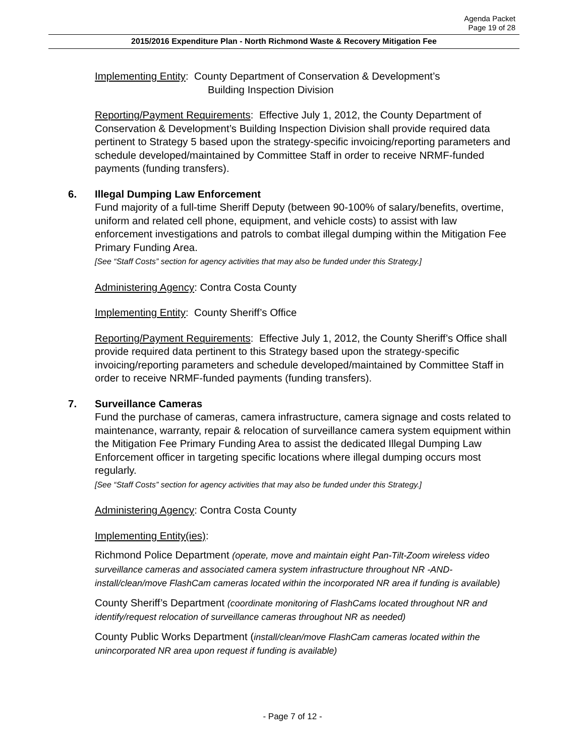Agenda Packet
Page 19 of 28
2015/2016 Expenditure Plan - North Richmond Waste & Recovery Mitigation Fee
Implementing Entity: County Department of Conservation & Development’s
Building Inspection Division
Reporting/Payment Requirements: Effective July 1, 2012, the County Department of Conservation & Development’s Building Inspection Division shall provide required data pertinent to Strategy 5 based upon the strategy-specific invoicing/reporting parameters and schedule developed/maintained by Committee Staff in order to receive NRMF-funded payments (funding transfers).
6. Illegal Dumping Law Enforcement
Fund majority of a full-time Sheriff Deputy (between 90-100% of salary/benefits, overtime, uniform and related cell phone, equipment, and vehicle costs) to assist with law enforcement investigations and patrols to combat illegal dumping within the Mitigation Fee Primary Funding Area.
[See “Staff Costs” section for agency activities that may also be funded under this Strategy.]
Administering Agency: Contra Costa County
Implementing Entity: County Sheriff’s Office
Reporting/Payment Requirements: Effective July 1, 2012, the County Sheriff’s Office shall provide required data pertinent to this Strategy based upon the strategy-specific invoicing/reporting parameters and schedule developed/maintained by Committee Staff in order to receive NRMF-funded payments (funding transfers).
7. Surveillance Cameras
Fund the purchase of cameras, camera infrastructure, camera signage and costs related to maintenance, warranty, repair & relocation of surveillance camera system equipment within the Mitigation Fee Primary Funding Area to assist the dedicated Illegal Dumping Law Enforcement officer in targeting specific locations where illegal dumping occurs most regularly.
[See “Staff Costs” section for agency activities that may also be funded under this Strategy.]
Administering Agency: Contra Costa County
Implementing Entity(ies):
Richmond Police Department (operate, move and maintain eight Pan-Tilt-Zoom wireless video surveillance cameras and associated camera system infrastructure throughout NR -AND- install/clean/move FlashCam cameras located within the incorporated NR area if funding is available)
County Sheriff’s Department (coordinate monitoring of FlashCams located throughout NR and identify/request relocation of surveillance cameras throughout NR as needed)
County Public Works Department (install/clean/move FlashCam cameras located within the unincorporated NR area upon request if funding is available)
- Page 7 of 12 -